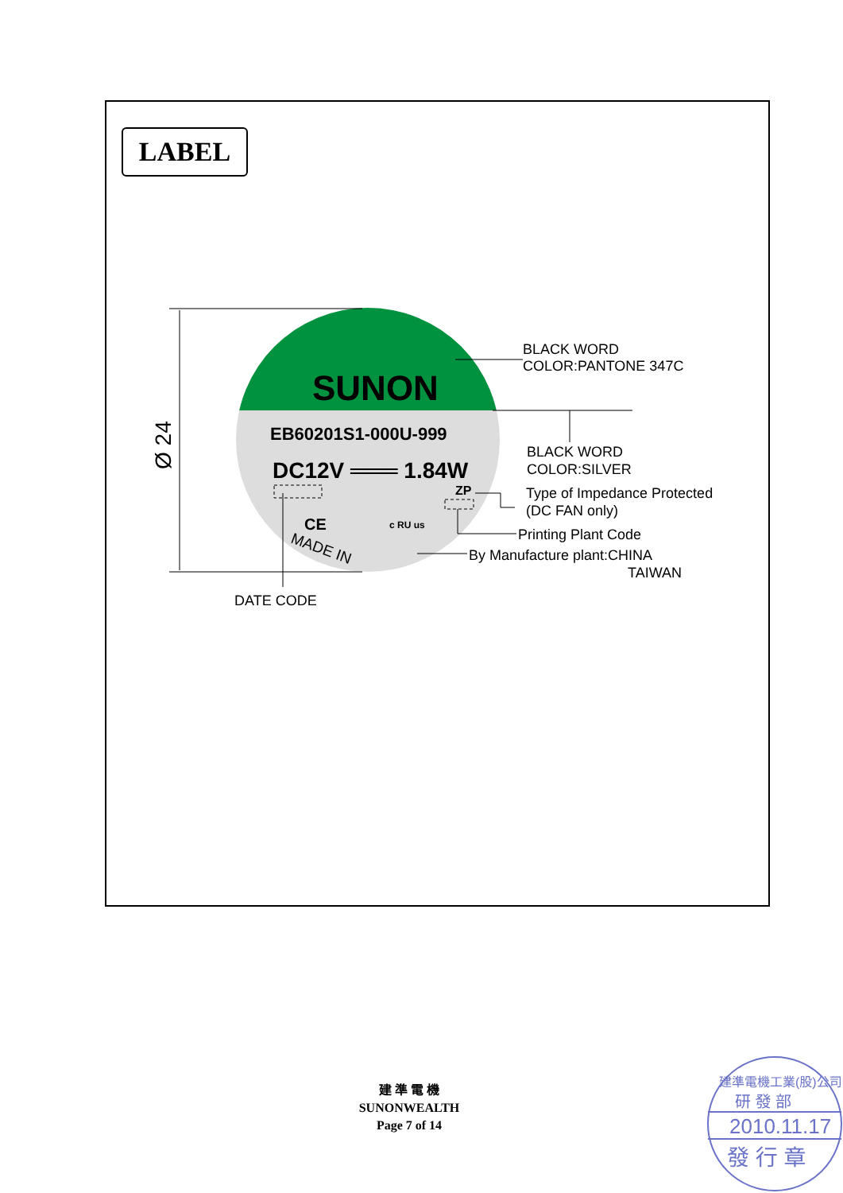LABEL
SUNON
EB60201S1-000U-999
DC12V ═══ 1.84W
ZP
CE
c RU us
MADE IN
Ø 24
BLACK WORD
COLOR:PANTONE 347C
BLACK WORD
COLOR:SILVER
Type of Impedance Protected
(DC FAN only)
Printing Plant Code
By Manufacture plant:CHINA
TAIWAN
DATE CODE
建準電機工業(股)公司
研 發 部
2010.11.17
發 行 章
建 準 電 機
SUNONWEALTH
Page 7 of 14